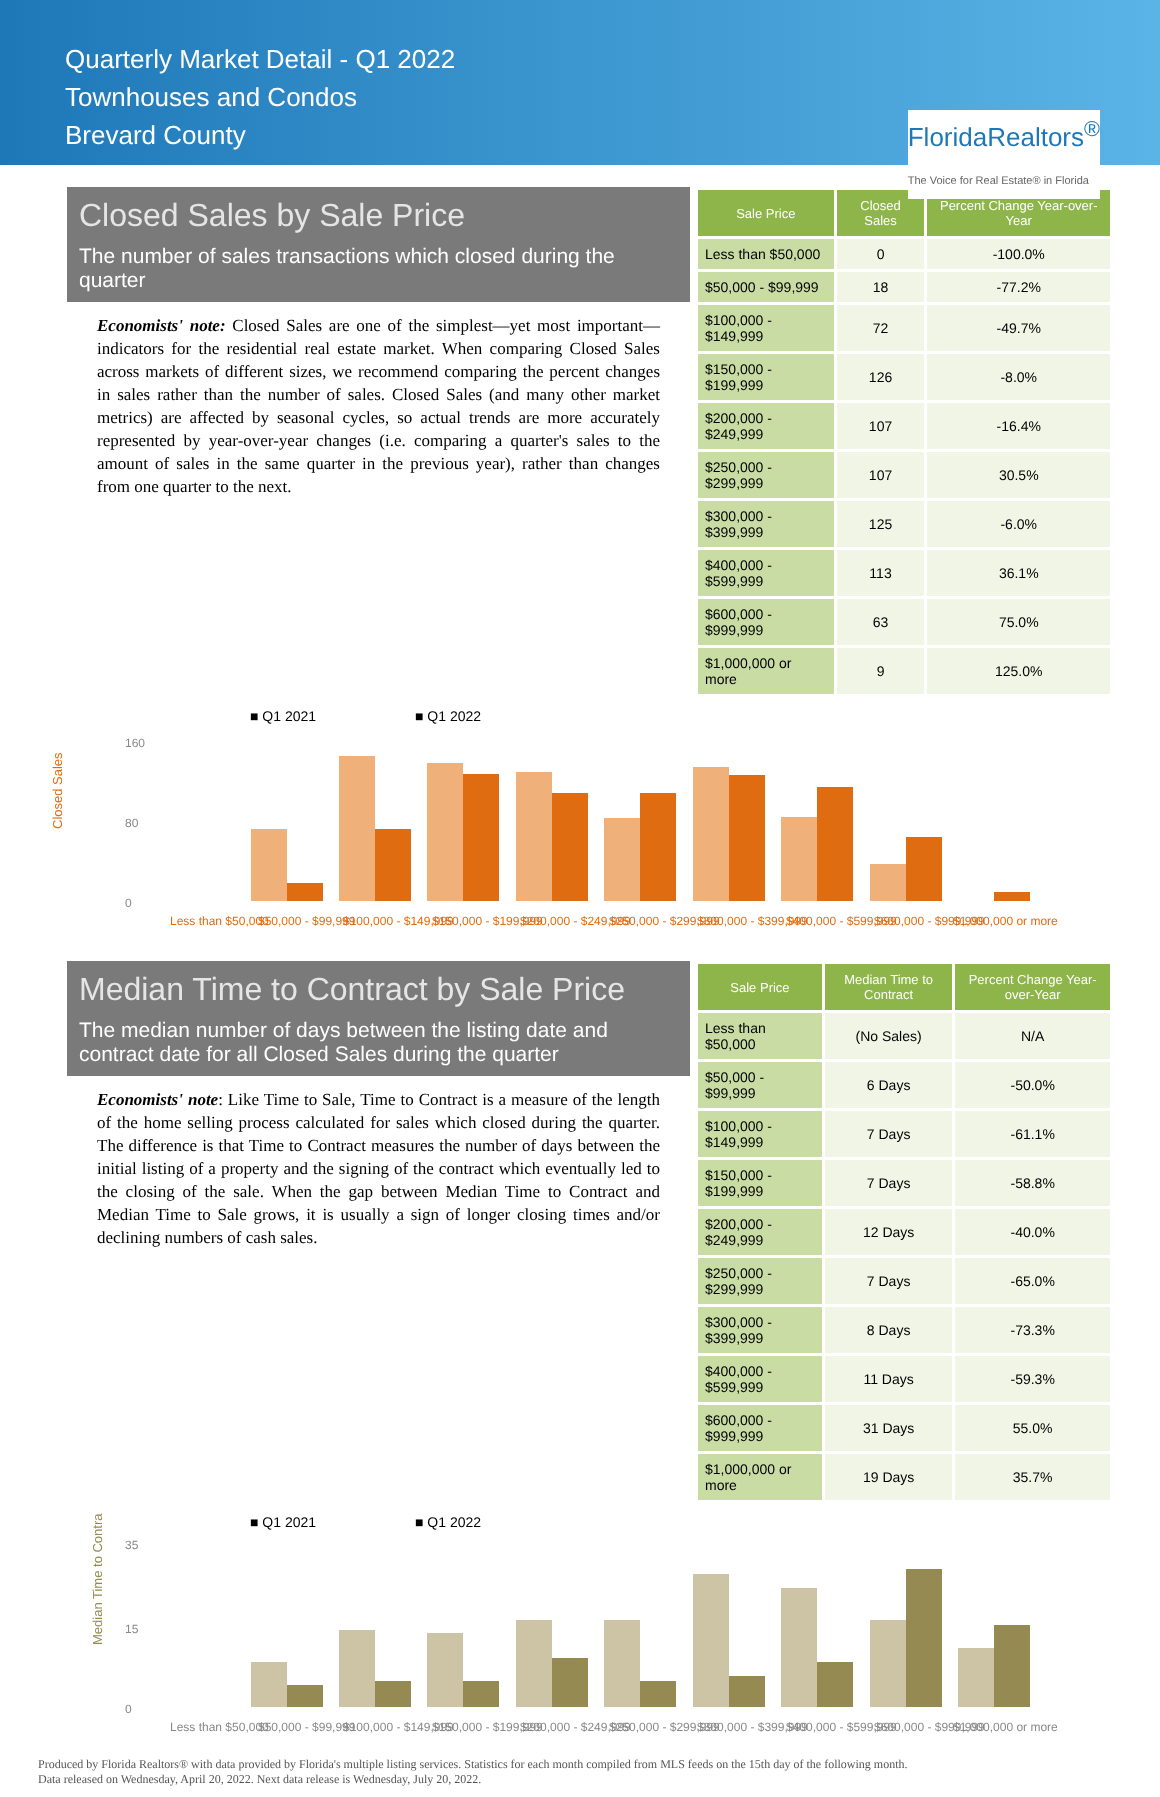Quarterly Market Detail - Q1 2022
Townhouses and Condos
Brevard County
FloridaRealtors<sup>®</sup>
The Voice for Real Estate® in Florida
Closed Sales by Sale Price
The number of sales transactions which closed during the quarter
Economists' note: Closed Sales are one of the simplest—yet most important—indicators for the residential real estate market. When comparing Closed Sales across markets of different sizes, we recommend comparing the percent changes in sales rather than the number of sales. Closed Sales (and many other market metrics) are affected by seasonal cycles, so actual trends are more accurately represented by year-over-year changes (i.e. comparing a quarter's sales to the amount of sales in the same quarter in the previous year), rather than changes from one quarter to the next.
| Sale Price | Closed Sales | Percent Change Year-over-Year |
| --- | --- | --- |
| Less than $50,000 | 0 | -100.0% |
| $50,000 - $99,999 | 18 | -77.2% |
| $100,000 - $149,999 | 72 | -49.7% |
| $150,000 - $199,999 | 126 | -8.0% |
| $200,000 - $249,999 | 107 | -16.4% |
| $250,000 - $299,999 | 107 | 30.5% |
| $300,000 - $399,999 | 125 | -6.0% |
| $400,000 - $599,999 | 113 | 36.1% |
| $600,000 - $999,999 | 63 | 75.0% |
| $1,000,000 or more | 9 | 125.0% |
■ Q1 2021
■ Q1 2022
Closed Sales
160
80
0
Less than $50,000
$50,000 - $99,999
$100,000 - $149,999
$150,000 - $199,999
$200,000 - $249,999
$250,000 - $299,999
$300,000 - $399,999
$400,000 - $599,999
$600,000 - $999,999
$1,000,000 or more
Median Time to Contract by Sale Price
The median number of days between the listing date and contract date for all Closed Sales during the quarter
Economists' note: Like Time to Sale, Time to Contract is a measure of the length of the home selling process calculated for sales which closed during the quarter. The difference is that Time to Contract measures the number of days between the initial listing of a property and the signing of the contract which eventually led to the closing of the sale. When the gap between Median Time to Contract and Median Time to Sale grows, it is usually a sign of longer closing times and/or declining numbers of cash sales.
| Sale Price | Median Time to Contract | Percent Change Year-over-Year |
| --- | --- | --- |
| Less than $50,000 | (No Sales) | N/A |
| $50,000 - $99,999 | 6 Days | -50.0% |
| $100,000 - $149,999 | 7 Days | -61.1% |
| $150,000 - $199,999 | 7 Days | -58.8% |
| $200,000 - $249,999 | 12 Days | -40.0% |
| $250,000 - $299,999 | 7 Days | -65.0% |
| $300,000 - $399,999 | 8 Days | -73.3% |
| $400,000 - $599,999 | 11 Days | -59.3% |
| $600,000 - $999,999 | 31 Days | 55.0% |
| $1,000,000 or more | 19 Days | 35.7% |
■ Q1 2021
■ Q1 2022
35
15
0
Less than $50,000
$50,000 - $99,999
$100,000 - $149,999
$150,000 - $199,999
$200,000 - $249,999
$250,000 - $299,999
$300,000 - $399,999
$400,000 - $599,999
$600,000 - $999,999
$1,000,000 or more
Median Time to Contract
Produced by Florida Realtors® with data provided by Florida's multiple listing services. Statistics for each month compiled from MLS feeds on the 15th day of the following month.
Data released on Wednesday, April 20, 2022. Next data release is Wednesday, July 20, 2022.